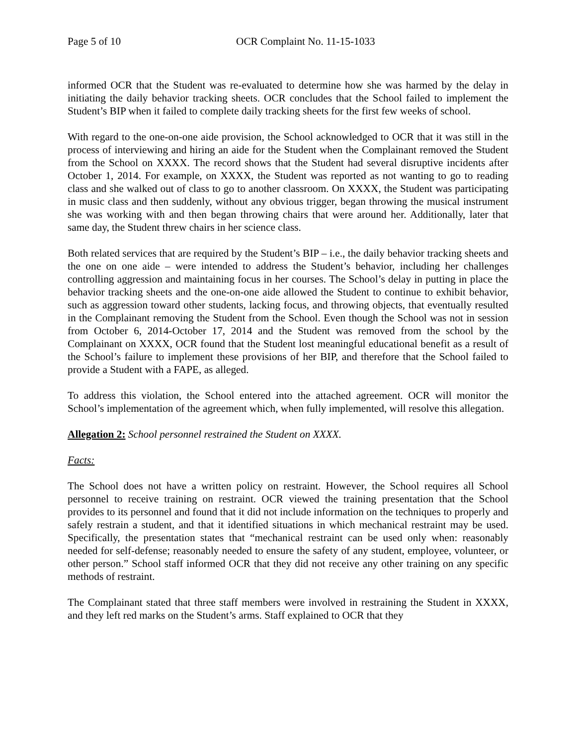Page 5 of 10 OCR Complaint No. 11-15-1033
informed OCR that the Student was re-evaluated to determine how she was harmed by the delay in initiating the daily behavior tracking sheets. OCR concludes that the School failed to implement the Student’s BIP when it failed to complete daily tracking sheets for the first few weeks of school.
With regard to the one-on-one aide provision, the School acknowledged to OCR that it was still in the process of interviewing and hiring an aide for the Student when the Complainant removed the Student from the School on XXXX. The record shows that the Student had several disruptive incidents after October 1, 2014. For example, on XXXX, the Student was reported as not wanting to go to reading class and she walked out of class to go to another classroom. On XXXX, the Student was participating in music class and then suddenly, without any obvious trigger, began throwing the musical instrument she was working with and then began throwing chairs that were around her. Additionally, later that same day, the Student threw chairs in her science class.
Both related services that are required by the Student’s BIP – i.e., the daily behavior tracking sheets and the one on one aide – were intended to address the Student’s behavior, including her challenges controlling aggression and maintaining focus in her courses. The School’s delay in putting in place the behavior tracking sheets and the one-on-one aide allowed the Student to continue to exhibit behavior, such as aggression toward other students, lacking focus, and throwing objects, that eventually resulted in the Complainant removing the Student from the School. Even though the School was not in session from October 6, 2014-October 17, 2014 and the Student was removed from the school by the Complainant on XXXX, OCR found that the Student lost meaningful educational benefit as a result of the School’s failure to implement these provisions of her BIP, and therefore that the School failed to provide a Student with a FAPE, as alleged.
To address this violation, the School entered into the attached agreement. OCR will monitor the School’s implementation of the agreement which, when fully implemented, will resolve this allegation.
Allegation 2: School personnel restrained the Student on XXXX.
Facts:
The School does not have a written policy on restraint. However, the School requires all School personnel to receive training on restraint. OCR viewed the training presentation that the School provides to its personnel and found that it did not include information on the techniques to properly and safely restrain a student, and that it identified situations in which mechanical restraint may be used. Specifically, the presentation states that “mechanical restraint can be used only when: reasonably needed for self-defense; reasonably needed to ensure the safety of any student, employee, volunteer, or other person.” School staff informed OCR that they did not receive any other training on any specific methods of restraint.
The Complainant stated that three staff members were involved in restraining the Student in XXXX, and they left red marks on the Student’s arms. Staff explained to OCR that they